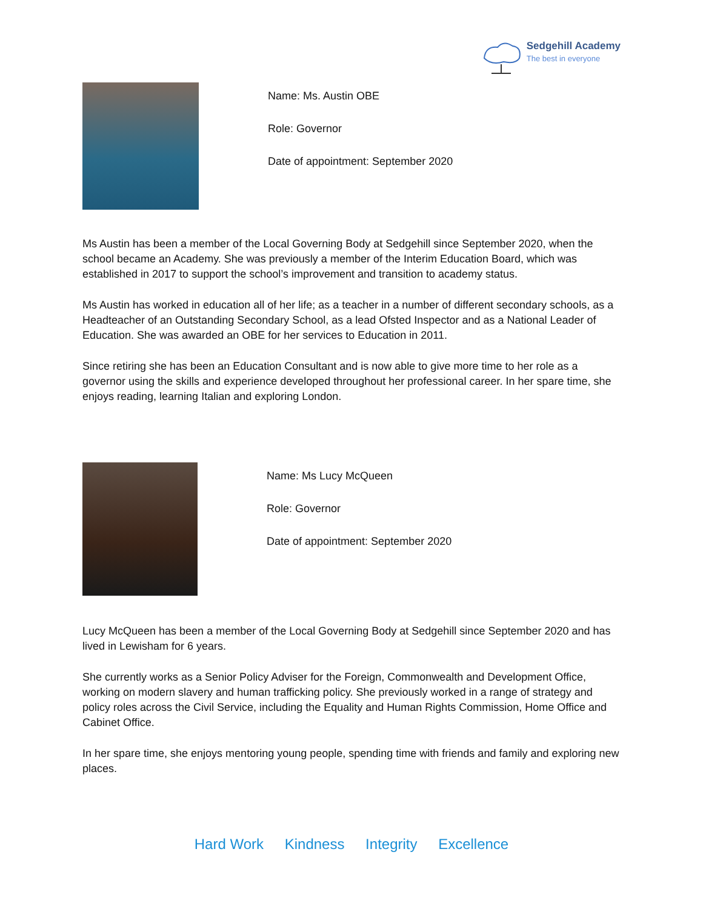Sedgehill Academy
The best in everyone
Name: Ms. Austin OBE
Role: Governor
Date of appointment: September 2020
Ms Austin has been a member of the Local Governing Body at Sedgehill since September 2020, when the school became an Academy. She was previously a member of the Interim Education Board, which was established in 2017 to support the school’s improvement and transition to academy status.
Ms Austin has worked in education all of her life; as a teacher in a number of different secondary schools, as a Headteacher of an Outstanding Secondary School, as a lead Ofsted Inspector and as a National Leader of Education. She was awarded an OBE for her services to Education in 2011.
Since retiring she has been an Education Consultant and is now able to give more time to her role as a governor using the skills and experience developed throughout her professional career. In her spare time, she enjoys reading, learning Italian and exploring London.
Name: Ms Lucy McQueen
Role: Governor
Date of appointment: September 2020
Lucy McQueen has been a member of the Local Governing Body at Sedgehill since September 2020 and has lived in Lewisham for 6 years.
She currently works as a Senior Policy Adviser for the Foreign, Commonwealth and Development Office, working on modern slavery and human trafficking policy. She previously worked in a range of strategy and policy roles across the Civil Service, including the Equality and Human Rights Commission, Home Office and Cabinet Office.
In her spare time, she enjoys mentoring young people, spending time with friends and family and exploring new places.
Hard Work Kindness Integrity Excellence